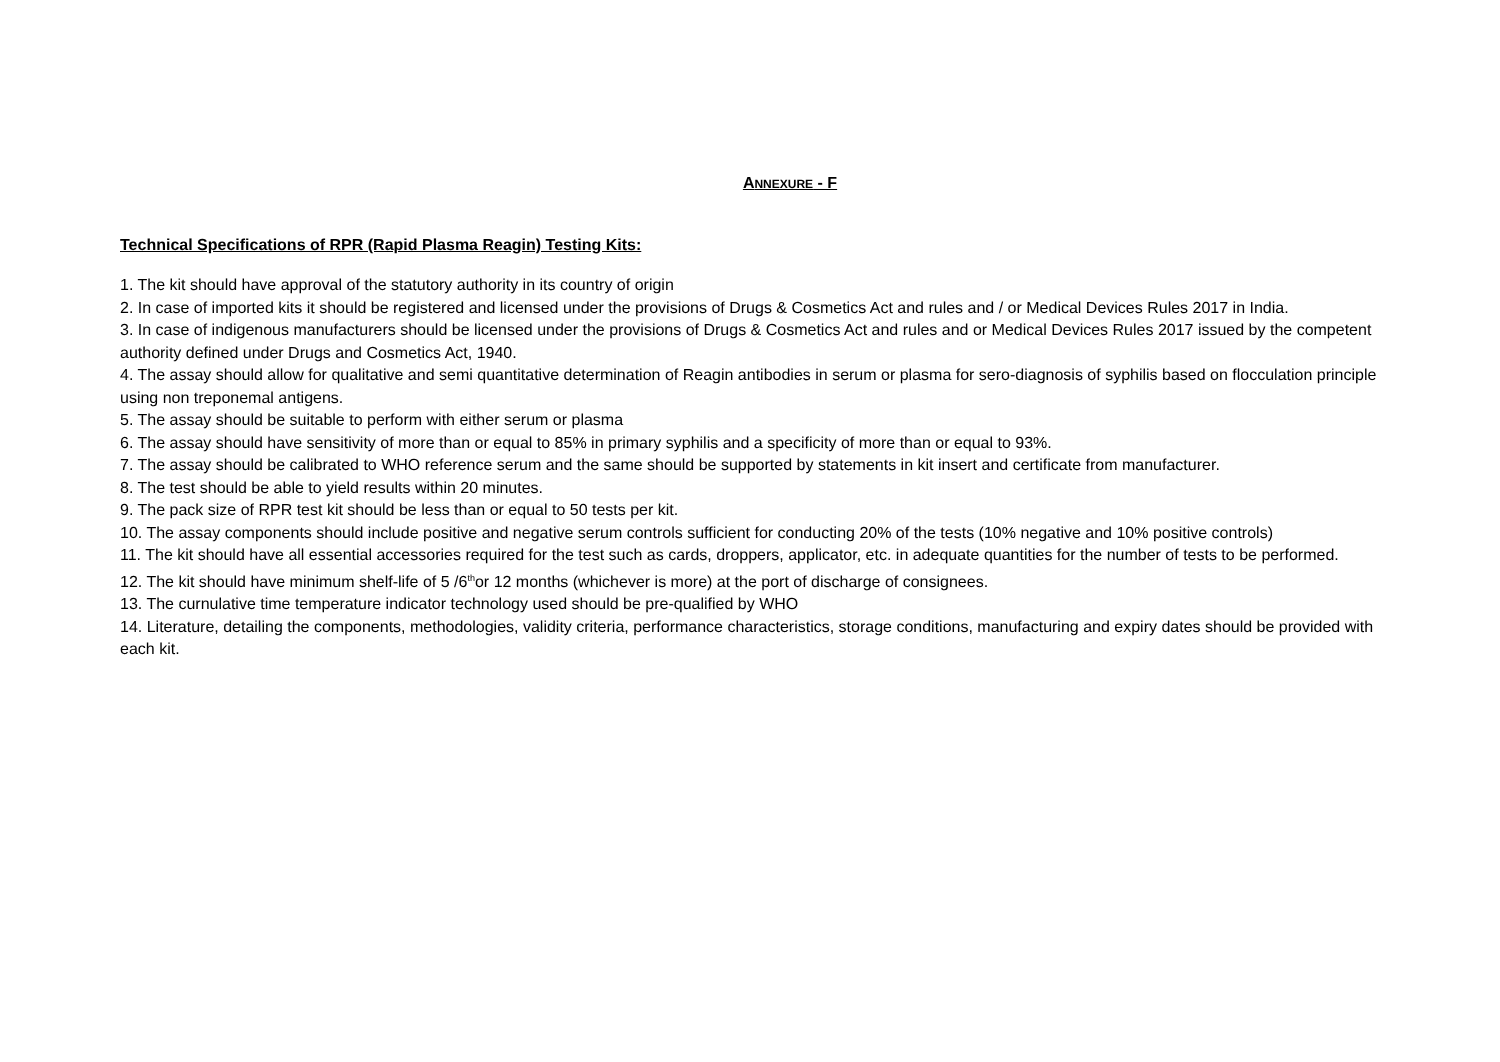ANNEXURE - F
Technical Specifications of RPR (Rapid Plasma Reagin) Testing Kits:
1. The kit should have approval of the statutory authority in its country of origin
2. In case of imported kits it should be registered and licensed under the provisions of Drugs & Cosmetics Act and rules and / or Medical Devices Rules 2017 in India.
3. In case of indigenous manufacturers should be licensed under the provisions of Drugs & Cosmetics Act and rules and or Medical Devices Rules 2017 issued by the competent authority defined under Drugs and Cosmetics Act, 1940.
4. The assay should allow for qualitative and semi quantitative determination of Reagin antibodies in serum or plasma for sero-diagnosis of syphilis based on flocculation principle using non treponemal antigens.
5. The assay should be suitable to perform with either serum or plasma
6. The assay should have sensitivity of more than or equal to 85% in primary syphilis and a specificity of more than or equal to 93%.
7. The assay should be calibrated to WHO reference serum and the same should be supported by statements in kit insert and certificate from manufacturer.
8. The test should be able to yield results within 20 minutes.
9. The pack size of RPR test kit should be less than or equal to 50 tests per kit.
10. The assay components should include positive and negative serum controls sufficient for conducting 20% of the tests (10% negative and 10% positive controls)
11. The kit should have all essential accessories required for the test such as cards, droppers, applicator, etc. in adequate quantities for the number of tests to be performed.
12. The kit should have minimum shelf-life of 5 /6<sup>th</sup>or 12 months (whichever is more) at the port of discharge of consignees.
13. The curnulative time temperature indicator technology used should be pre-qualified by WHO
14. Literature, detailing the components, methodologies, validity criteria, performance characteristics, storage conditions, manufacturing and expiry dates should be provided with each kit.